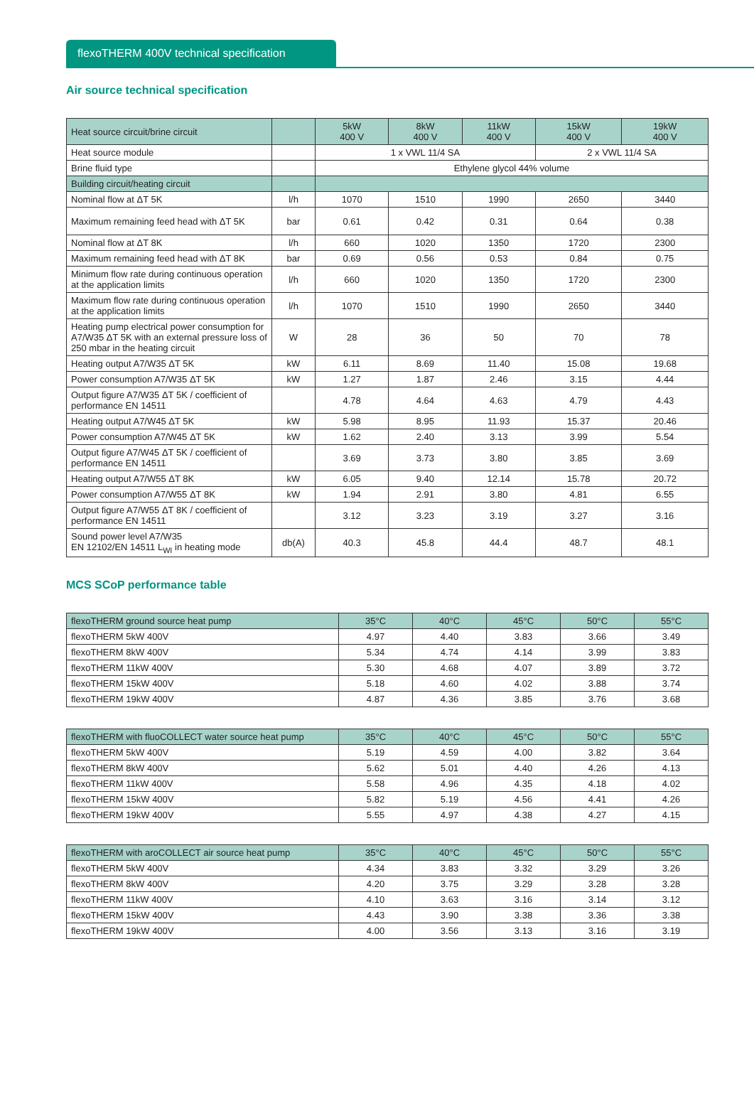flexoTHERM 400V technical specification
Air source technical specification
| Heat source circuit/brine circuit | | 5kW 400 V | 8kW 400 V | 11kW 400 V | 15kW 400 V | 19kW 400 V |
| --- | --- | --- | --- | --- | --- | --- |
| Heat source module | | 1 x VWL 11/4 SA | | | 2 x VWL 11/4 SA | |
| Brine fluid type | | Ethylene glycol 44% volume | | | | |
| Building circuit/heating circuit | | | | | | |
| Nominal flow at ΔT 5K | l/h | 1070 | 1510 | 1990 | 2650 | 3440 |
| Maximum remaining feed head with ΔT 5K | bar | 0.61 | 0.42 | 0.31 | 0.64 | 0.38 |
| Nominal flow at ΔT 8K | l/h | 660 | 1020 | 1350 | 1720 | 2300 |
| Maximum remaining feed head with ΔT 8K | bar | 0.69 | 0.56 | 0.53 | 0.84 | 0.75 |
| Minimum flow rate during continuous operation at the application limits | l/h | 660 | 1020 | 1350 | 1720 | 2300 |
| Maximum flow rate during continuous operation at the application limits | l/h | 1070 | 1510 | 1990 | 2650 | 3440 |
| Heating pump electrical power consumption for A7/W35 ΔT 5K with an external pressure loss of 250 mbar in the heating circuit | W | 28 | 36 | 50 | 70 | 78 |
| Heating output A7/W35 ΔT 5K | kW | 6.11 | 8.69 | 11.40 | 15.08 | 19.68 |
| Power consumption A7/W35 ΔT 5K | kW | 1.27 | 1.87 | 2.46 | 3.15 | 4.44 |
| Output figure A7/W35 ΔT 5K / coefficient of performance EN 14511 | | 4.78 | 4.64 | 4.63 | 4.79 | 4.43 |
| Heating output A7/W45 ΔT 5K | kW | 5.98 | 8.95 | 11.93 | 15.37 | 20.46 |
| Power consumption A7/W45 ΔT 5K | kW | 1.62 | 2.40 | 3.13 | 3.99 | 5.54 |
| Output figure A7/W45 ΔT 5K / coefficient of performance EN 14511 | | 3.69 | 3.73 | 3.80 | 3.85 | 3.69 |
| Heating output A7/W55 ΔT 8K | kW | 6.05 | 9.40 | 12.14 | 15.78 | 20.72 |
| Power consumption A7/W55 ΔT 8K | kW | 1.94 | 2.91 | 3.80 | 4.81 | 6.55 |
| Output figure A7/W55 ΔT 8K / coefficient of performance EN 14511 | | 3.12 | 3.23 | 3.19 | 3.27 | 3.16 |
| Sound power level A7/W35 EN 12102/EN 14511 L<sub>WI</sub> in heating mode | db(A) | 40.3 | 45.8 | 44.4 | 48.7 | 48.1 |
MCS SCoP performance table
| flexoTHERM ground source heat pump | 35°C | 40°C | 45°C | 50°C | 55°C |
| --- | --- | --- | --- | --- | --- |
| flexoTHERM 5kW 400V | 4.97 | 4.40 | 3.83 | 3.66 | 3.49 |
| flexoTHERM 8kW 400V | 5.34 | 4.74 | 4.14 | 3.99 | 3.83 |
| flexoTHERM 11kW 400V | 5.30 | 4.68 | 4.07 | 3.89 | 3.72 |
| flexoTHERM 15kW 400V | 5.18 | 4.60 | 4.02 | 3.88 | 3.74 |
| flexoTHERM 19kW 400V | 4.87 | 4.36 | 3.85 | 3.76 | 3.68 |
| flexoTHERM with fluoCOLLECT water source heat pump | 35°C | 40°C | 45°C | 50°C | 55°C |
| --- | --- | --- | --- | --- | --- |
| flexoTHERM 5kW 400V | 5.19 | 4.59 | 4.00 | 3.82 | 3.64 |
| flexoTHERM 8kW 400V | 5.62 | 5.01 | 4.40 | 4.26 | 4.13 |
| flexoTHERM 11kW 400V | 5.58 | 4.96 | 4.35 | 4.18 | 4.02 |
| flexoTHERM 15kW 400V | 5.82 | 5.19 | 4.56 | 4.41 | 4.26 |
| flexoTHERM 19kW 400V | 5.55 | 4.97 | 4.38 | 4.27 | 4.15 |
| flexoTHERM with aroCOLLECT air source heat pump | 35°C | 40°C | 45°C | 50°C | 55°C |
| --- | --- | --- | --- | --- | --- |
| flexoTHERM 5kW 400V | 4.34 | 3.83 | 3.32 | 3.29 | 3.26 |
| flexoTHERM 8kW 400V | 4.20 | 3.75 | 3.29 | 3.28 | 3.28 |
| flexoTHERM 11kW 400V | 4.10 | 3.63 | 3.16 | 3.14 | 3.12 |
| flexoTHERM 15kW 400V | 4.43 | 3.90 | 3.38 | 3.36 | 3.38 |
| flexoTHERM 19kW 400V | 4.00 | 3.56 | 3.13 | 3.16 | 3.19 |